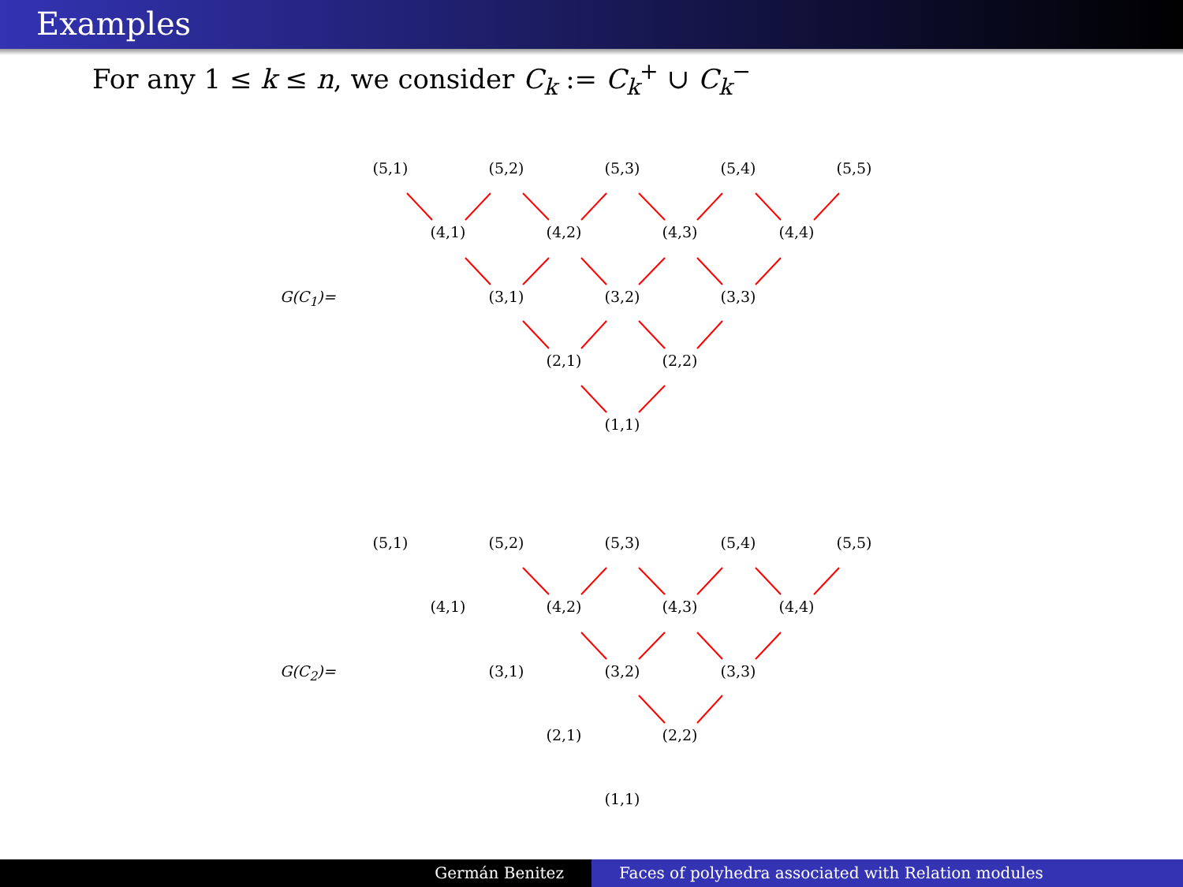Examples
For any 1 ≤ k ≤ n, we consider C<sub>k</sub> := C<sub>k</sub><sup>+</sup> ∪ C<sub>k</sub><sup>−</sup>
G(C<sub>1</sub>)=
(5,1)
(5,2)
(5,3)
(5,4)
(5,5)
(4,1)
(4,2)
(4,3)
(4,4)
(3,1)
(3,2)
(3,3)
(2,1)
(2,2)
(1,1)
G(C<sub>2</sub>)=
(5,1)
(5,2)
(5,3)
(5,4)
(5,5)
(4,1)
(4,2)
(4,3)
(4,4)
(3,1)
(3,2)
(3,3)
(2,1)
(2,2)
(1,1)
Germán Benitez Faces of polyhedra associated with Relation modules